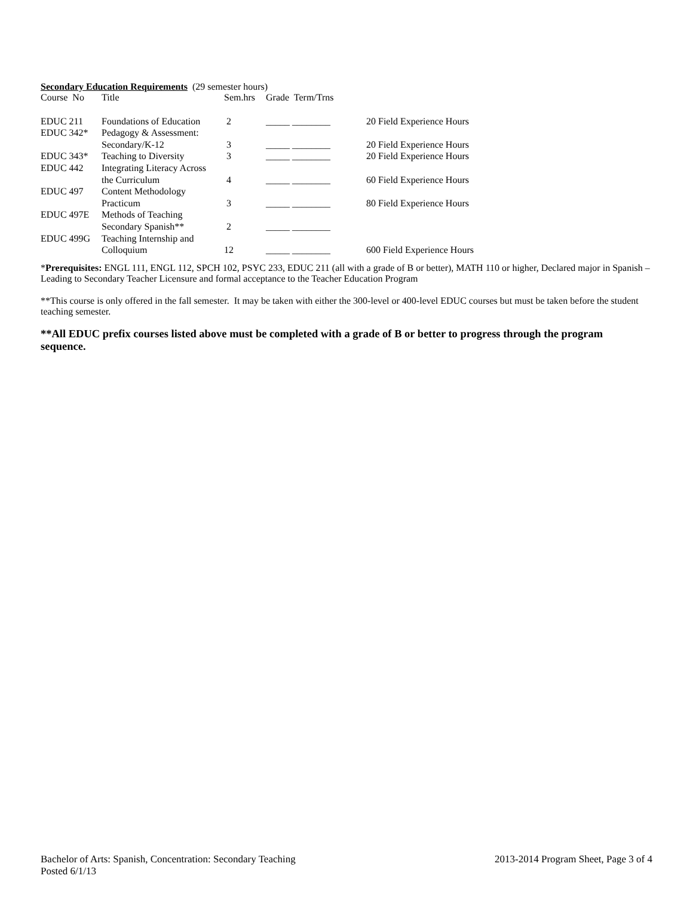Secondary Education Requirements (29 semester hours)
| Course No | Title | Sem.hrs | Grade Term/Trns | |
| --- | --- | --- | --- | --- |
| EDUC 211 | Foundations of Education | 2 | _____ ________ | 20 Field Experience Hours |
| EDUC 342* | Pedagogy & Assessment: | | | |
| | Secondary/K-12 | 3 | _____ ________ | 20 Field Experience Hours |
| EDUC 343* | Teaching to Diversity | 3 | _____ ________ | 20 Field Experience Hours |
| EDUC 442 | Integrating Literacy Across | | | |
| | the Curriculum | 4 | _____ ________ | 60 Field Experience Hours |
| EDUC 497 | Content Methodology | | | |
| | Practicum | 3 | _____ ________ | 80 Field Experience Hours |
| EDUC 497E | Methods of Teaching | | | |
| | Secondary Spanish** | 2 | _____ ________ | |
| EDUC 499G | Teaching Internship and | | | |
| | Colloquium | 12 | _____ ________ | 600 Field Experience Hours |
*Prerequisites: ENGL 111, ENGL 112, SPCH 102, PSYC 233, EDUC 211 (all with a grade of B or better), MATH 110 or higher, Declared major in Spanish – Leading to Secondary Teacher Licensure and formal acceptance to the Teacher Education Program
**This course is only offered in the fall semester. It may be taken with either the 300-level or 400-level EDUC courses but must be taken before the student teaching semester.
**All EDUC prefix courses listed above must be completed with a grade of B or better to progress through the program sequence.
Bachelor of Arts: Spanish, Concentration: Secondary Teaching 2013-2014 Program Sheet, Page 3 of 4
Posted 6/1/13